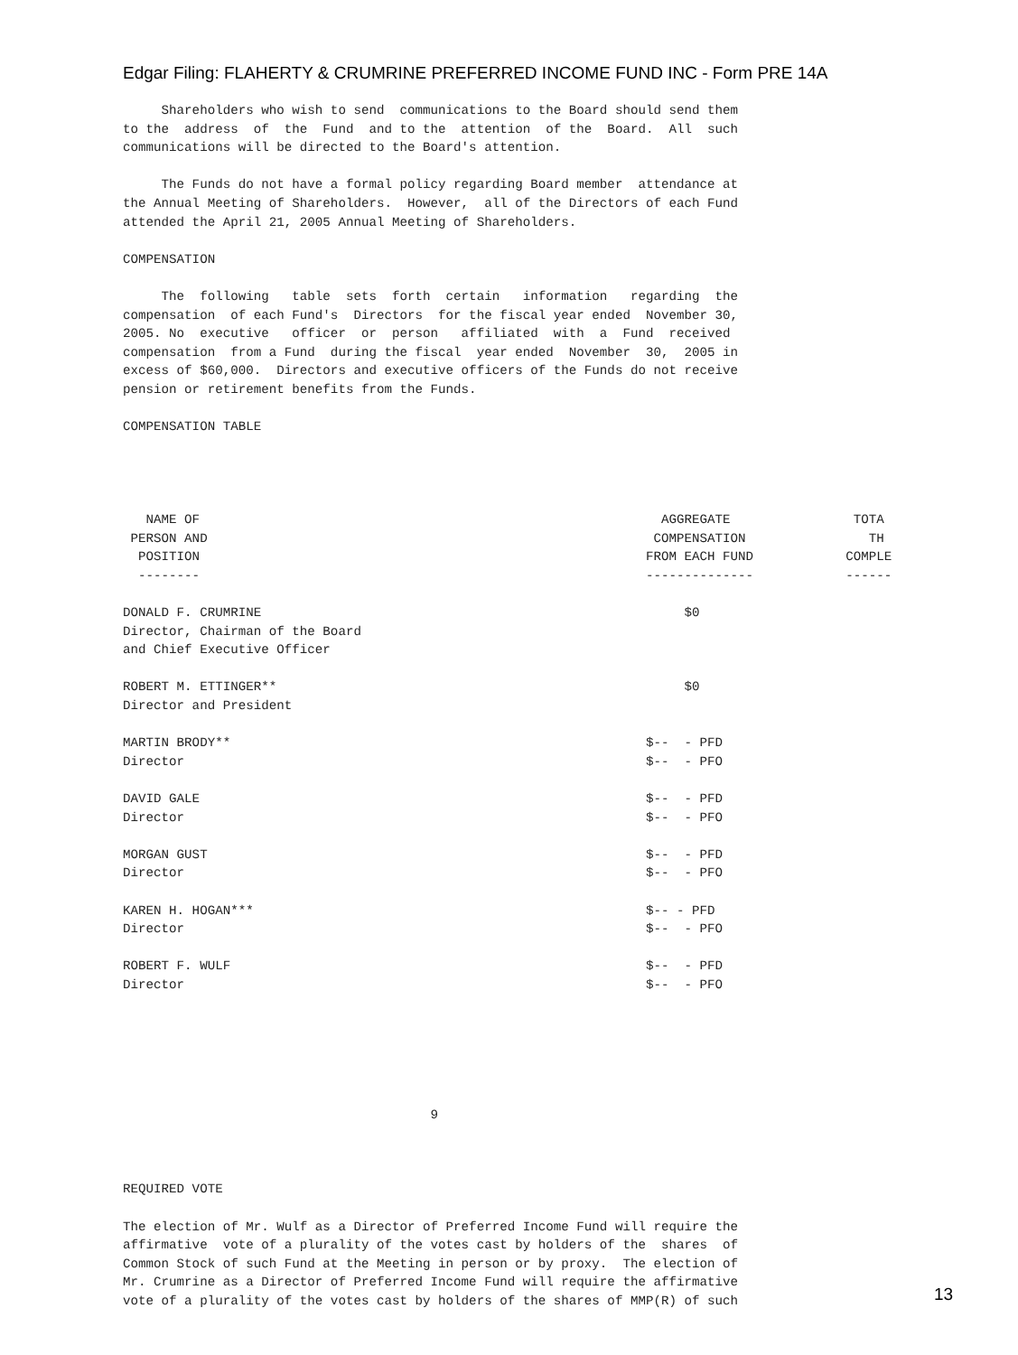Edgar Filing: FLAHERTY & CRUMRINE PREFERRED INCOME FUND INC - Form PRE 14A
     Shareholders who wish to send  communications to the Board should send them
to the  address  of  the  Fund  and to the  attention  of the  Board.  All  such
communications will be directed to the Board's attention.

     The Funds do not have a formal policy regarding Board member  attendance at
the Annual Meeting of Shareholders.  However,  all of the Directors of each Fund
attended the April 21, 2005 Annual Meeting of Shareholders.

COMPENSATION

     The  following   table  sets  forth  certain   information   regarding  the
compensation  of each Fund's  Directors  for the fiscal year ended  November 30,
2005. No  executive   officer  or  person   affiliated  with  a  Fund  received
compensation  from a Fund  during the fiscal  year ended  November  30,  2005 in
excess of $60,000.  Directors and executive officers of the Funds do not receive
pension or retirement benefits from the Funds.

COMPENSATION TABLE




   NAME OF                                                            AGGREGATE                TOTA
 PERSON AND                                                          COMPENSATION                TH
  POSITION                                                          FROM EACH FUND            COMPLE
  --------                                                          --------------            ------

DONALD F. CRUMRINE                                                       $0
Director, Chairman of the Board
and Chief Executive Officer

ROBERT M. ETTINGER**                                                     $0
Director and President

MARTIN BRODY**                                                      $--  - PFD
Director                                                            $--  - PFO

DAVID GALE                                                          $--  - PFD
Director                                                            $--  - PFO

MORGAN GUST                                                         $--  - PFD
Director                                                            $--  - PFO

KAREN H. HOGAN***                                                   $-- - PFD
Director                                                            $--  - PFO

ROBERT F. WULF                                                      $--  - PFD
Director                                                            $--  - PFO






                                        9



REQUIRED VOTE

The election of Mr. Wulf as a Director of Preferred Income Fund will require the
affirmative  vote of a plurality of the votes cast by holders of the  shares  of
Common Stock of such Fund at the Meeting in person or by proxy.  The election of
Mr. Crumrine as a Director of Preferred Income Fund will require the affirmative
vote of a plurality of the votes cast by holders of the shares of MMP(R) of such
13